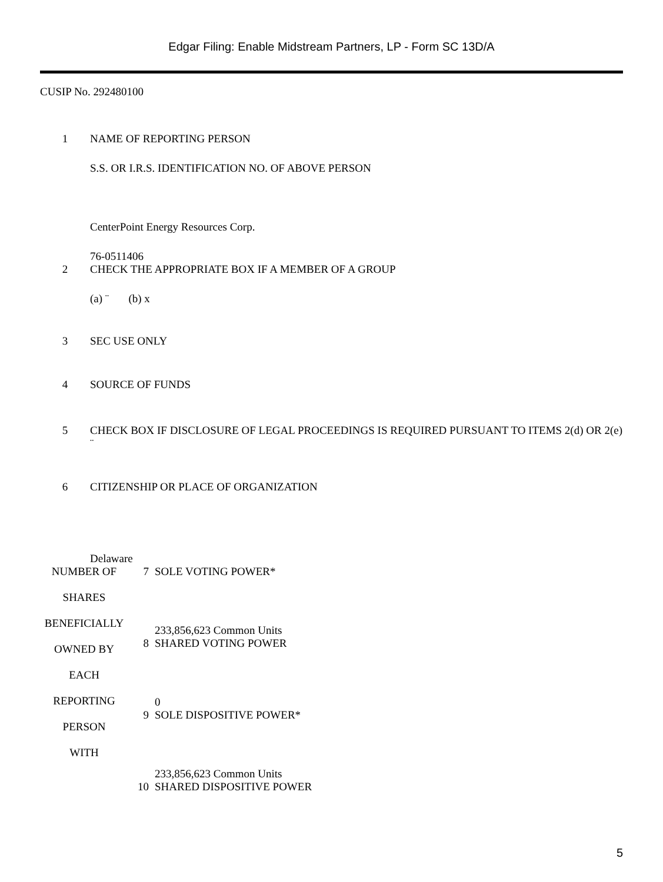Edgar Filing: Enable Midstream Partners, LP - Form SC 13D/A
CUSIP No. 292480100
| 1 | NAME OF REPORTING PERSON S.S. OR I.R.S. IDENTIFICATION NO. OF ABOVE PERSON CenterPoint Energy Resources Corp. 76-0511406 |
| 2 | CHECK THE APPROPRIATE BOX IF A MEMBER OF A GROUP (a) ¨ (b) x |
| 3 | SEC USE ONLY |
| 4 | SOURCE OF FUNDS |
| 5 | CHECK BOX IF DISCLOSURE OF LEGAL PROCEEDINGS IS REQUIRED PURSUANT TO ITEMS 2(d) OR 2(e) ¨ |
| 6 | CITIZENSHIP OR PLACE OF ORGANIZATION Delaware |
| NUMBER OF SHARES BENEFICIALLY OWNED BY EACH REPORTING PERSON WITH | / 7 / SOLE VOTING POWER* 233,856,623 Common Units / / 8 / SHARED VOTING POWER 0 / / 9 / SOLE DISPOSITIVE POWER* 233,856,623 Common Units / / 10 / SHARED DISPOSITIVE POWER / |
5